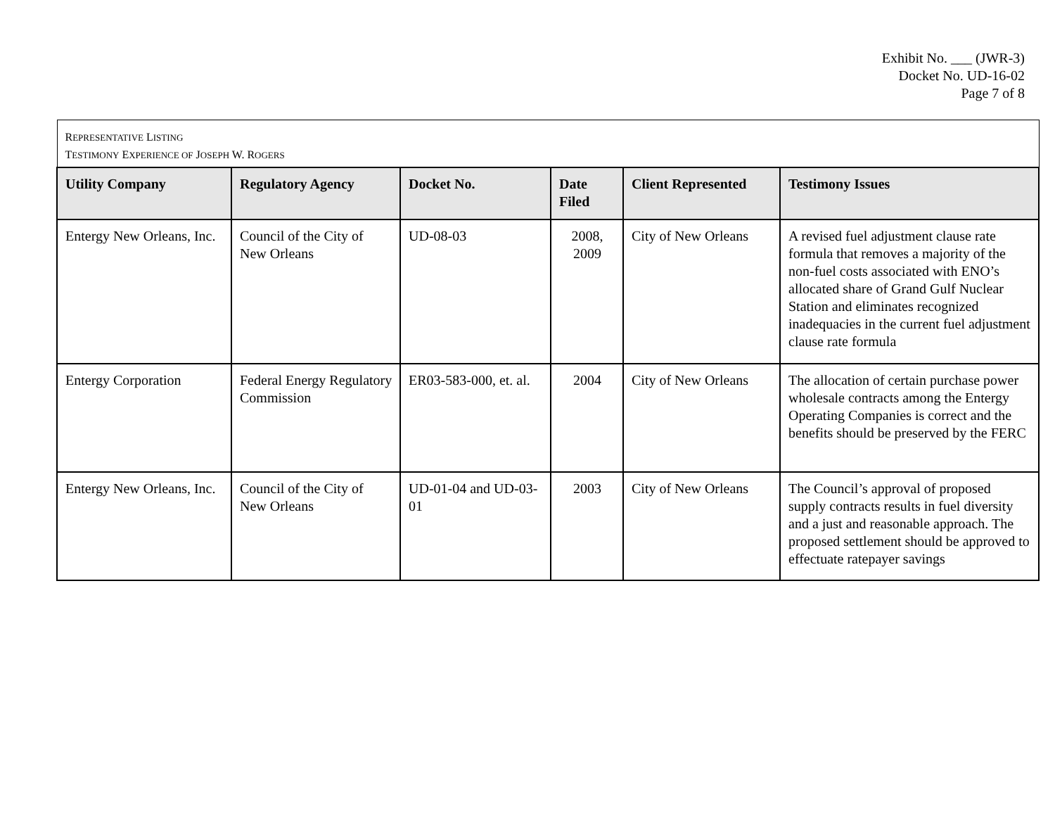Exhibit No. ___ (JWR-3)
Docket No. UD-16-02
Page 7 of 8
| R EPRESENTATIVE L ISTING T ESTIMONY E XPERIENCE OF J OSEPH W. R OGERS | | | | | |
| Utility Company | Regulatory Agency | Docket No. | Date Filed | Client Represented | Testimony Issues |
| Entergy New Orleans, Inc. | Council of the City of New Orleans | UD-08-03 | 2008, 2009 | City of New Orleans | A revised fuel adjustment clause rate formula that removes a majority of the non-fuel costs associated with ENO’s allocated share of Grand Gulf Nuclear Station and eliminates recognized inadequacies in the current fuel adjustment clause rate formula |
| Entergy Corporation | Federal Energy Regulatory Commission | ER03-583-000, et. al. | 2004 | City of New Orleans | The allocation of certain purchase power wholesale contracts among the Entergy Operating Companies is correct and the benefits should be preserved by the FERC |
| Entergy New Orleans, Inc. | Council of the City of New Orleans | UD-01-04 and UD-03-01 | 2003 | City of New Orleans | The Council’s approval of proposed supply contracts results in fuel diversity and a just and reasonable approach. The proposed settlement should be approved to effectuate ratepayer savings |